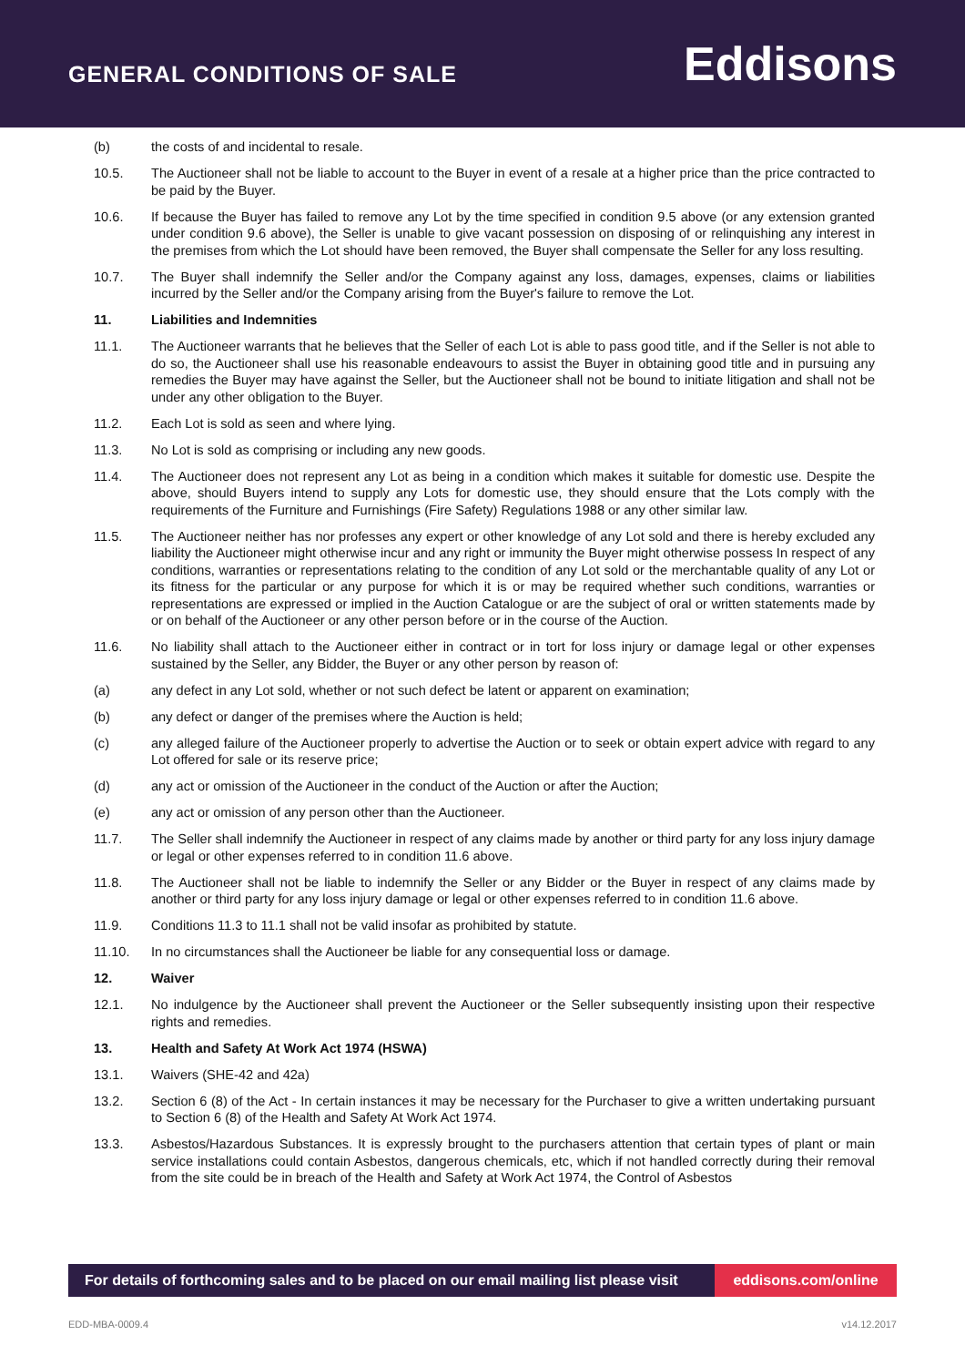GENERAL CONDITIONS OF SALE
Eddisons
(b) the costs of and incidental to resale.
10.5. The Auctioneer shall not be liable to account to the Buyer in event of a resale at a higher price than the price contracted to be paid by the Buyer.
10.6. If because the Buyer has failed to remove any Lot by the time specified in condition 9.5 above (or any extension granted under condition 9.6 above), the Seller is unable to give vacant possession on disposing of or relinquishing any interest in the premises from which the Lot should have been removed, the Buyer shall compensate the Seller for any loss resulting.
10.7. The Buyer shall indemnify the Seller and/or the Company against any loss, damages, expenses, claims or liabilities incurred by the Seller and/or the Company arising from the Buyer's failure to remove the Lot.
11. Liabilities and Indemnities
11.1. The Auctioneer warrants that he believes that the Seller of each Lot is able to pass good title, and if the Seller is not able to do so, the Auctioneer shall use his reasonable endeavours to assist the Buyer in obtaining good title and in pursuing any remedies the Buyer may have against the Seller, but the Auctioneer shall not be bound to initiate litigation and shall not be under any other obligation to the Buyer.
11.2. Each Lot is sold as seen and where lying.
11.3. No Lot is sold as comprising or including any new goods.
11.4. The Auctioneer does not represent any Lot as being in a condition which makes it suitable for domestic use. Despite the above, should Buyers intend to supply any Lots for domestic use, they should ensure that the Lots comply with the requirements of the Furniture and Furnishings (Fire Safety) Regulations 1988 or any other similar law.
11.5. The Auctioneer neither has nor professes any expert or other knowledge of any Lot sold and there is hereby excluded any liability the Auctioneer might otherwise incur and any right or immunity the Buyer might otherwise possess In respect of any conditions, warranties or representations relating to the condition of any Lot sold or the merchantable quality of any Lot or its fitness for the particular or any purpose for which it is or may be required whether such conditions, warranties or representations are expressed or implied in the Auction Catalogue or are the subject of oral or written statements made by or on behalf of the Auctioneer or any other person before or in the course of the Auction.
11.6. No liability shall attach to the Auctioneer either in contract or in tort for loss injury or damage legal or other expenses sustained by the Seller, any Bidder, the Buyer or any other person by reason of:
(a) any defect in any Lot sold, whether or not such defect be latent or apparent on examination;
(b) any defect or danger of the premises where the Auction is held;
(c) any alleged failure of the Auctioneer properly to advertise the Auction or to seek or obtain expert advice with regard to any Lot offered for sale or its reserve price;
(d) any act or omission of the Auctioneer in the conduct of the Auction or after the Auction;
(e) any act or omission of any person other than the Auctioneer.
11.7. The Seller shall indemnify the Auctioneer in respect of any claims made by another or third party for any loss injury damage or legal or other expenses referred to in condition 11.6 above.
11.8. The Auctioneer shall not be liable to indemnify the Seller or any Bidder or the Buyer in respect of any claims made by another or third party for any loss injury damage or legal or other expenses referred to in condition 11.6 above.
11.9. Conditions 11.3 to 11.1 shall not be valid insofar as prohibited by statute.
11.10. In no circumstances shall the Auctioneer be liable for any consequential loss or damage.
12. Waiver
12.1. No indulgence by the Auctioneer shall prevent the Auctioneer or the Seller subsequently insisting upon their respective rights and remedies.
13. Health and Safety At Work Act 1974 (HSWA)
13.1. Waivers (SHE-42 and 42a)
13.2. Section 6 (8) of the Act - In certain instances it may be necessary for the Purchaser to give a written undertaking pursuant to Section 6 (8) of the Health and Safety At Work Act 1974.
13.3. Asbestos/Hazardous Substances. It is expressly brought to the purchasers attention that certain types of plant or main service installations could contain Asbestos, dangerous chemicals, etc, which if not handled correctly during their removal from the site could be in breach of the Health and Safety at Work Act 1974, the Control of Asbestos
For details of forthcoming sales and to be placed on our email mailing list please visit
eddisons.com/online
EDD-MBA-0009.4 v14.12.2017